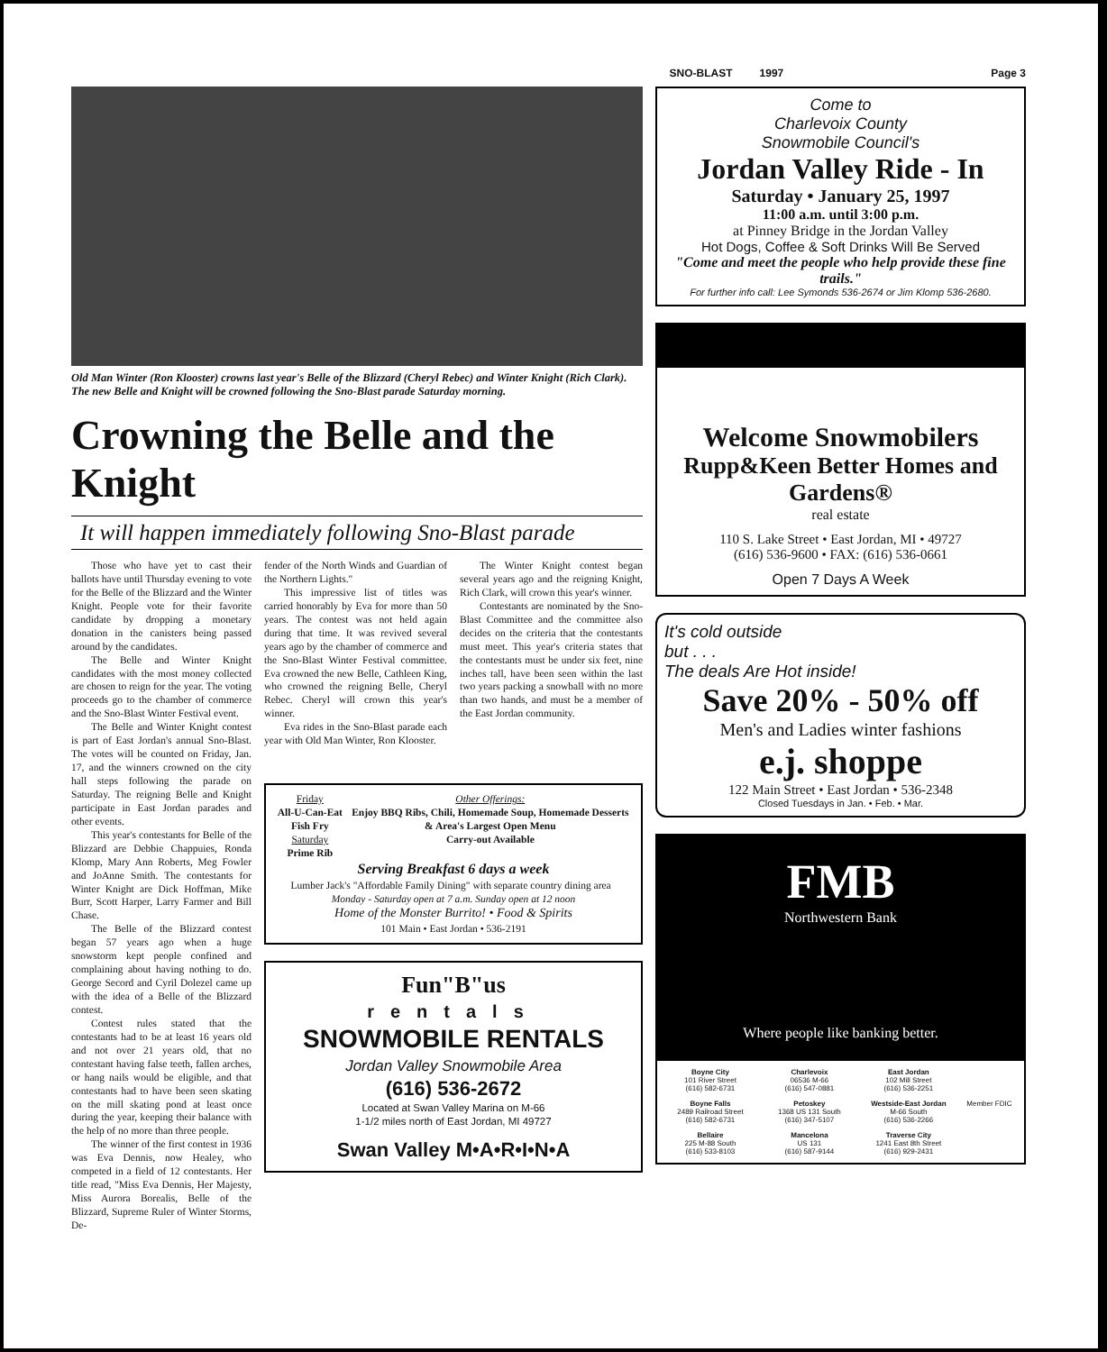SNO-BLAST 1997 Page 3
Old Man Winter (Ron Klooster) crowns last year's Belle of the Blizzard (Cheryl Rebec) and Winter Knight (Rich Clark). The new Belle and Knight will be crowned following the Sno-Blast parade Saturday morning.
Crowning the Belle and the Knight
It will happen immediately following Sno-Blast parade
Those who have yet to cast their ballots have until Thursday evening to vote for the Belle of the Blizzard and the Winter Knight. People vote for their favorite candidate by dropping a monetary donation in the canisters being passed around by the candidates.
The Belle and Winter Knight candidates with the most money collected are chosen to reign for the year. The voting proceeds go to the chamber of commerce and the Sno-Blast Winter Festival event.
The Belle and Winter Knight contest is part of East Jordan's annual Sno-Blast. The votes will be counted on Friday, Jan. 17, and the winners crowned on the city hall steps following the parade on Saturday. The reigning Belle and Knight participate in East Jordan parades and other events.
This year's contestants for Belle of the Blizzard are Debbie Chappuies, Ronda Klomp, Mary Ann Roberts, Meg Fowler and JoAnne Smith. The contestants for Winter Knight are Dick Hoffman, Mike Burr, Scott Harper, Larry Farmer and Bill Chase.
The Belle of the Blizzard contest began 57 years ago when a huge snowstorm kept people confined and complaining about having nothing to do. George Secord and Cyril Dolezel came up with the idea of a Belle of the Blizzard contest.
Contest rules stated that the contestants had to be at least 16 years old and not over 21 years old, that no contestant having false teeth, fallen arches, or hang nails would be eligible, and that contestants had to have been seen skating on the mill skating pond at least once during the year, keeping their balance with the help of no more than three people.
The winner of the first contest in 1936 was Eva Dennis, now Healey, who competed in a field of 12 contestants. Her title read, "Miss Eva Dennis, Her Majesty, Miss Aurora Borealis, Belle of the Blizzard, Supreme Ruler of Winter Storms, De-
fender of the North Winds and Guardian of the Northern Lights."
This impressive list of titles was carried honorably by Eva for more than 50 years. The contest was not held again during that time. It was revived several years ago by the chamber of commerce and the Sno-Blast Winter Festival committee. Eva crowned the new Belle, Cathleen King, who crowned the reigning Belle, Cheryl Rebec. Cheryl will crown this year's winner.
Eva rides in the Sno-Blast parade each year with Old Man Winter, Ron Klooster.
The Winter Knight contest began several years ago and the reigning Knight, Rich Clark, will crown this year's winner.
Contestants are nominated by the Sno-Blast Committee and the committee also decides on the criteria that the contestants must meet. This year's criteria states that the contestants must be under six feet, nine inches tall, have been seen within the last two years packing a snowball with no more than two hands, and must be a member of the East Jordan community.
Friday
All-U-Can-Eat Fish Fry
Saturday
Prime Rib
Other Offerings:
Enjoy BBQ Ribs, Chili, Homemade Soup, Homemade Desserts & Area's Largest Open Menu
Carry-out Available
Serving Breakfast 6 days a week
Lumber Jack's "Affordable Family Dining" with separate country dining area Monday - Saturday open at 7 a.m. Sunday open at 12 noon
Home of the Monster Burrito! • Food & Spirits
101 Main • East Jordan • 536-2191
Fun"B"us
rentals
SNOWMOBILE RENTALS
Jordan Valley Snowmobile Area
(616) 536-2672
Located at Swan Valley Marina on M-66
1-1/2 miles north of East Jordan, MI 49727
Swan Valley M•A•R•I•N•A
Come to
Charlevoix County
Snowmobile Council's
Jordan Valley Ride - In
Saturday • January 25, 1997
11:00 a.m. until 3:00 p.m.
at Pinney Bridge in the Jordan Valley
Hot Dogs, Coffee & Soft Drinks Will Be Served
"Come and meet the people who help provide these fine trails."
For further info call: Lee Symonds 536-2674 or Jim Klomp 536-2680.
Welcome Snowmobilers
Rupp&Keen Better Homes and Gardens®
real estate
110 S. Lake Street • East Jordan, MI • 49727
(616) 536-9600 • FAX: (616) 536-0661
Open 7 Days A Week
It's cold outside
but . . .
The deals Are Hot inside!
Save 20% - 50% off
Men's and Ladies winter fashions
e.j. shoppe
122 Main Street • East Jordan • 536-2348
Closed Tuesdays in Jan. • Feb. • Mar.
FMB
Northwestern Bank
Where people like banking better.
Boyne City
101 River Street
(616) 582-6731
Charlevoix
06536 M-66
(616) 547-0881
East Jordan
102 Mill Street
(616) 536-2251
Boyne Falls
2489 Railroad Street
(616) 582-6731
Petoskey
1368 US 131 South
(616) 347-5107
Westside-East Jordan
M-66 South
(616) 536-2266
Member FDIC
Bellaire
225 M-88 South
(616) 533-8103
Mancelona
US 131
(616) 587-9144
Traverse City
1241 East 8th Street
(616) 929-2431